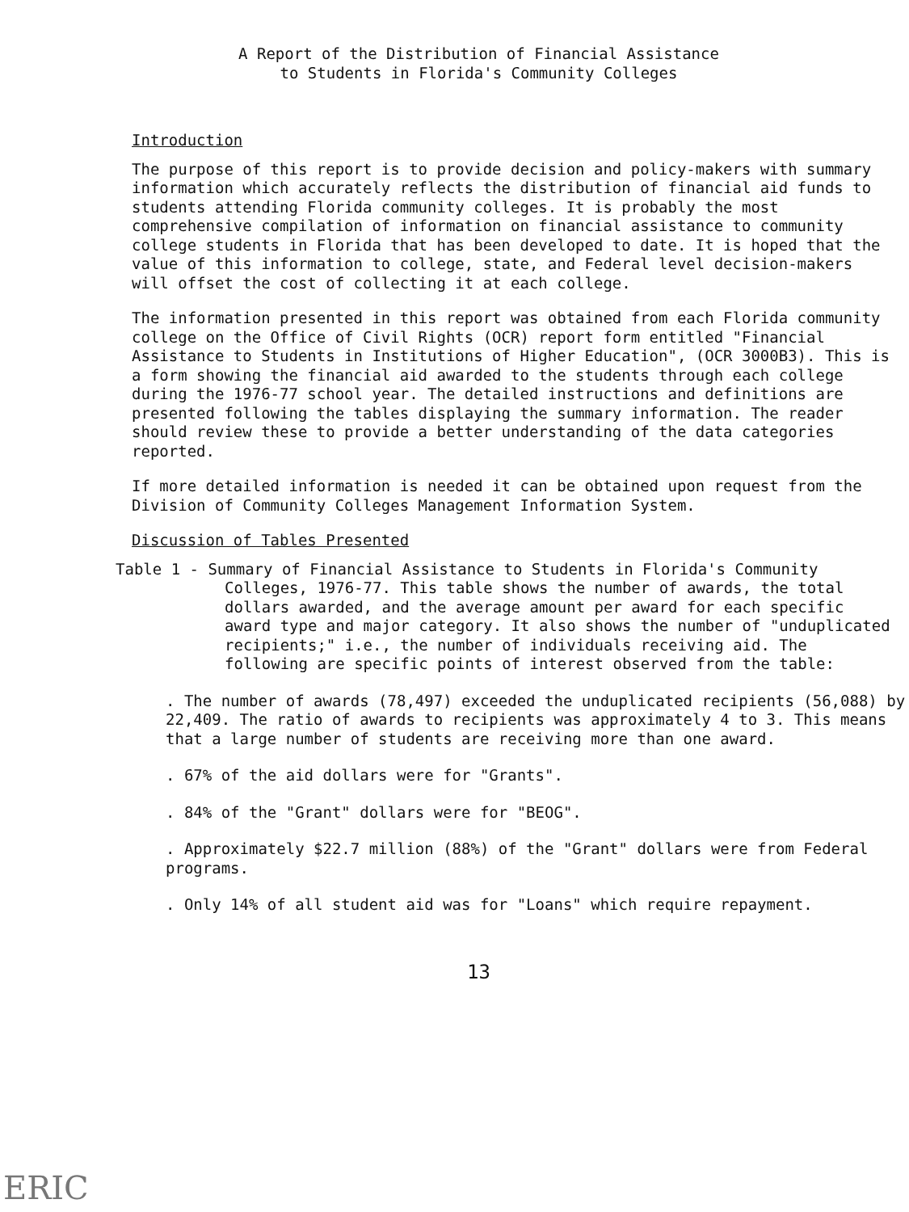A Report of the Distribution of Financial Assistance
to Students in Florida's Community Colleges
Introduction
The purpose of this report is to provide decision and policy-makers with summary information which accurately reflects the distribution of financial aid funds to students attending Florida community colleges. It is probably the most comprehensive compilation of information on financial assistance to community college students in Florida that has been developed to date. It is hoped that the value of this information to college, state, and Federal level decision-makers will offset the cost of collecting it at each college.
The information presented in this report was obtained from each Florida community college on the Office of Civil Rights (OCR) report form entitled "Financial Assistance to Students in Institutions of Higher Education", (OCR 3000B3). This is a form showing the financial aid awarded to the students through each college during the 1976-77 school year. The detailed instructions and definitions are presented following the tables displaying the summary information. The reader should review these to provide a better understanding of the data categories reported.
If more detailed information is needed it can be obtained upon request from the Division of Community Colleges Management Information System.
Discussion of Tables Presented
Table 1 - Summary of Financial Assistance to Students in Florida's Community
Colleges, 1976-77. This table shows the number of awards, the total dollars awarded, and the average amount per award for each specific award type and major category. It also shows the number of "unduplicated recipients;" i.e., the number of individuals receiving aid. The following are specific points of interest observed from the table:
. The number of awards (78,497) exceeded the unduplicated recipients (56,088) by 22,409. The ratio of awards to recipients was approximately 4 to 3. This means that a large number of students are receiving more than one award.
. 67% of the aid dollars were for "Grants".
. 84% of the "Grant" dollars were for "BEOG".
. Approximately $22.7 million (88%) of the "Grant" dollars were from Federal programs.
. Only 14% of all student aid was for "Loans" which require repayment.
13
ERIC